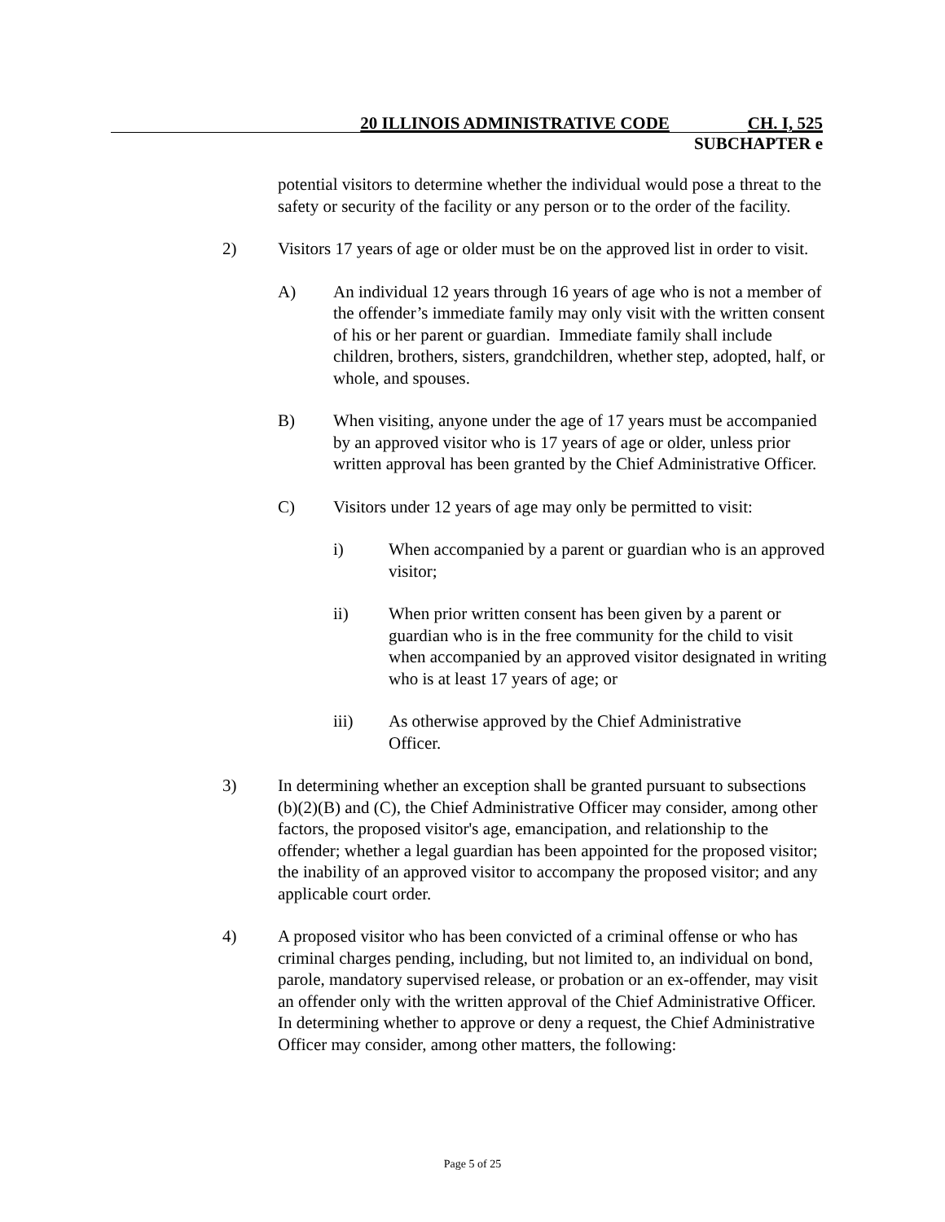20 ILLINOIS ADMINISTRATIVE CODE CH. I, 525
SUBCHAPTER e
potential visitors to determine whether the individual would pose a threat to the safety or security of the facility or any person or to the order of the facility.
2) Visitors 17 years of age or older must be on the approved list in order to visit.
A) An individual 12 years through 16 years of age who is not a member of the offender’s immediate family may only visit with the written consent of his or her parent or guardian. Immediate family shall include children, brothers, sisters, grandchildren, whether step, adopted, half, or whole, and spouses.
B) When visiting, anyone under the age of 17 years must be accompanied by an approved visitor who is 17 years of age or older, unless prior written approval has been granted by the Chief Administrative Officer.
C) Visitors under 12 years of age may only be permitted to visit:
i) When accompanied by a parent or guardian who is an approved visitor;
ii) When prior written consent has been given by a parent or guardian who is in the free community for the child to visit when accompanied by an approved visitor designated in writing who is at least 17 years of age; or
iii) As otherwise approved by the Chief Administrative Officer.
3) In determining whether an exception shall be granted pursuant to subsections (b)(2)(B) and (C), the Chief Administrative Officer may consider, among other factors, the proposed visitor's age, emancipation, and relationship to the offender; whether a legal guardian has been appointed for the proposed visitor; the inability of an approved visitor to accompany the proposed visitor; and any applicable court order.
4) A proposed visitor who has been convicted of a criminal offense or who has criminal charges pending, including, but not limited to, an individual on bond, parole, mandatory supervised release, or probation or an ex-offender, may visit an offender only with the written approval of the Chief Administrative Officer. In determining whether to approve or deny a request, the Chief Administrative Officer may consider, among other matters, the following:
Page 5 of 25